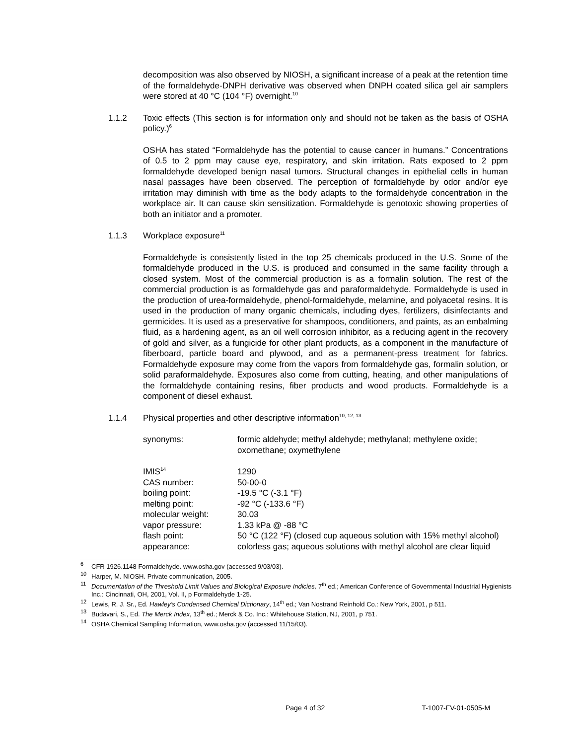decomposition was also observed by NIOSH, a significant increase of a peak at the retention time of the formaldehyde-DNPH derivative was observed when DNPH coated silica gel air samplers were stored at 40 °C (104 °F) overnight.<sup>10</sup>
1.1.2 Toxic effects (This section is for information only and should not be taken as the basis of OSHA policy.)<sup>6</sup>
OSHA has stated “Formaldehyde has the potential to cause cancer in humans.” Concentrations of 0.5 to 2 ppm may cause eye, respiratory, and skin irritation. Rats exposed to 2 ppm formaldehyde developed benign nasal tumors. Structural changes in epithelial cells in human nasal passages have been observed. The perception of formaldehyde by odor and/or eye irritation may diminish with time as the body adapts to the formaldehyde concentration in the workplace air. It can cause skin sensitization. Formaldehyde is genotoxic showing properties of both an initiator and a promoter.
1.1.3 Workplace exposure<sup>11</sup>
Formaldehyde is consistently listed in the top 25 chemicals produced in the U.S. Some of the formaldehyde produced in the U.S. is produced and consumed in the same facility through a closed system. Most of the commercial production is as a formalin solution. The rest of the commercial production is as formaldehyde gas and paraformaldehyde. Formaldehyde is used in the production of urea-formaldehyde, phenol-formaldehyde, melamine, and polyacetal resins. It is used in the production of many organic chemicals, including dyes, fertilizers, disinfectants and germicides. It is used as a preservative for shampoos, conditioners, and paints, as an embalming fluid, as a hardening agent, as an oil well corrosion inhibitor, as a reducing agent in the recovery of gold and silver, as a fungicide for other plant products, as a component in the manufacture of fiberboard, particle board and plywood, and as a permanent-press treatment for fabrics. Formaldehyde exposure may come from the vapors from formaldehyde gas, formalin solution, or solid paraformaldehyde. Exposures also come from cutting, heating, and other manipulations of the formaldehyde containing resins, fiber products and wood products. Formaldehyde is a component of diesel exhaust.
1.1.4 Physical properties and other descriptive information<sup>10, 12, 13</sup>
| synonyms: | formic aldehyde; methyl aldehyde; methylanal; methylene oxide; oxomethane; oxymethylene |
| IMIS<sup>14</sup> | 1290 |
| CAS number: | 50-00-0 |
| boiling point: | -19.5 °C (-3.1 °F) |
| melting point: | -92 °C (-133.6 °F) |
| molecular weight: | 30.03 |
| vapor pressure: | 1.33 kPa @ -88 °C |
| flash point: | 50 °C (122 °F) (closed cup aqueous solution with 15% methyl alcohol) |
| appearance: | colorless gas; aqueous solutions with methyl alcohol are clear liquid |
6 CFR 1926.1148 Formaldehyde. www.osha.gov (accessed 9/03/03).
10 Harper, M. NIOSH. Private communication, 2005.
11 Documentation of the Threshold Limit Values and Biological Exposure Indicies, 7<sup>th</sup> ed.; American Conference of Governmental Industrial Hygienists Inc.: Cincinnati, OH, 2001, Vol. II, p Formaldehyde 1-25.
12 Lewis, R. J. Sr., Ed. Hawley’s Condensed Chemical Dictionary, 14<sup>th</sup> ed.; Van Nostrand Reinhold Co.: New York, 2001, p 511.
13 Budavari, S., Ed. The Merck Index, 13<sup>th</sup> ed.; Merck & Co. Inc.: Whitehouse Station, NJ, 2001, p 751.
14 OSHA Chemical Sampling Information, www.osha.gov (accessed 11/15/03).
Page 4 of 32 T-1007-FV-01-0505-M